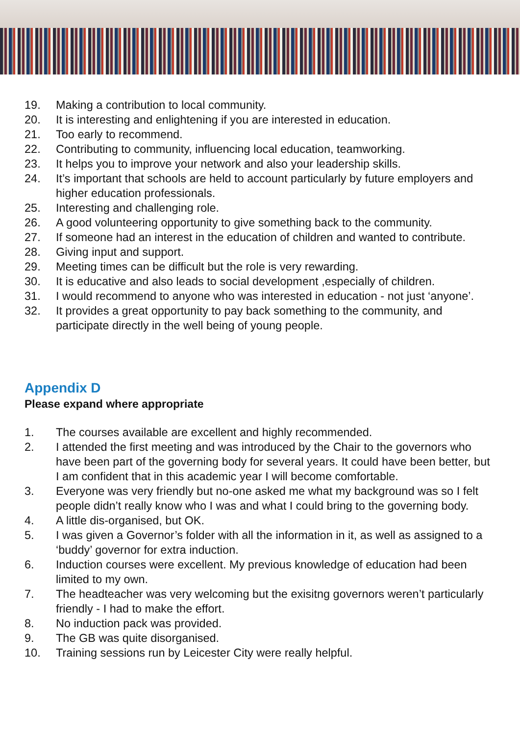19. Making a contribution to local community.
20. It is interesting and enlightening if you are interested in education.
21. Too early to recommend.
22. Contributing to community, influencing local education, teamworking.
23. It helps you to improve your network and also your leadership skills.
24. It’s important that schools are held to account particularly by future employers and higher education professionals.
25. Interesting and challenging role.
26. A good volunteering opportunity to give something back to the community.
27. If someone had an interest in the education of children and wanted to contribute.
28. Giving input and support.
29. Meeting times can be difficult but the role is very rewarding.
30. It is educative and also leads to social development ,especially of children.
31. I would recommend to anyone who was interested in education - not just ‘anyone’.
32. It provides a great opportunity to pay back something to the community, and participate directly in the well being of young people.
Appendix D
Please expand where appropriate
1. The courses available are excellent and highly recommended.
2. I attended the first meeting and was introduced by the Chair to the governors who have been part of the governing body for several years. It could have been better, but I am confident that in this academic year I will become comfortable.
3. Everyone was very friendly but no-one asked me what my background was so I felt people didn’t really know who I was and what I could bring to the governing body.
4. A little dis-organised, but OK.
5. I was given a Governor’s folder with all the information in it, as well as assigned to a ‘buddy’ governor for extra induction.
6. Induction courses were excellent. My previous knowledge of education had been limited to my own.
7. The headteacher was very welcoming but the exisitng governors weren’t particularly friendly - I had to make the effort.
8. No induction pack was provided.
9. The GB was quite disorganised.
10. Training sessions run by Leicester City were really helpful.